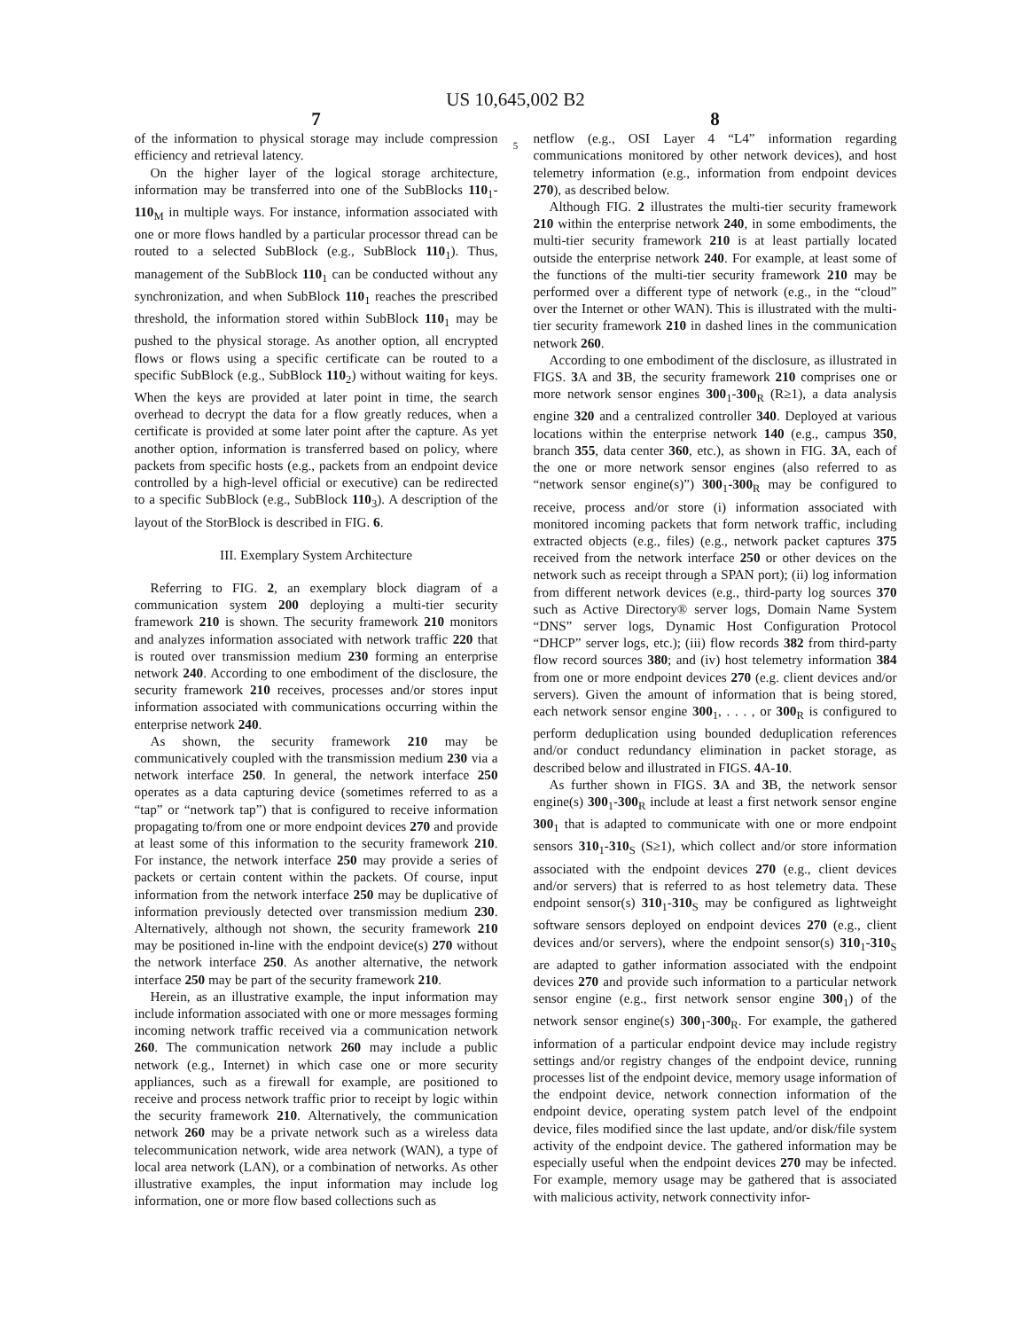US 10,645,002 B2
7
of the information to physical storage may include compression efficiency and retrieval latency.
On the higher layer of the logical storage architecture, information may be transferred into one of the SubBlocks 110<sub>1</sub>-110<sub>M</sub> in multiple ways. For instance, information associated with one or more flows handled by a particular processor thread can be routed to a selected SubBlock (e.g., SubBlock 110<sub>1</sub>). Thus, management of the SubBlock 110<sub>1</sub> can be conducted without any synchronization, and when SubBlock 110<sub>1</sub> reaches the prescribed threshold, the information stored within SubBlock 110<sub>1</sub> may be pushed to the physical storage. As another option, all encrypted flows or flows using a specific certificate can be routed to a specific SubBlock (e.g., SubBlock 110<sub>2</sub>) without waiting for keys. When the keys are provided at later point in time, the search overhead to decrypt the data for a flow greatly reduces, when a certificate is provided at some later point after the capture. As yet another option, information is transferred based on policy, where packets from specific hosts (e.g., packets from an endpoint device controlled by a high-level official or executive) can be redirected to a specific SubBlock (e.g., SubBlock 110<sub>3</sub>). A description of the layout of the StorBlock is described in FIG. 6.
III. Exemplary System Architecture
Referring to FIG. 2, an exemplary block diagram of a communication system 200 deploying a multi-tier security framework 210 is shown. The security framework 210 monitors and analyzes information associated with network traffic 220 that is routed over transmission medium 230 forming an enterprise network 240. According to one embodiment of the disclosure, the security framework 210 receives, processes and/or stores input information associated with communications occurring within the enterprise network 240.
As shown, the security framework 210 may be communicatively coupled with the transmission medium 230 via a network interface 250. In general, the network interface 250 operates as a data capturing device (sometimes referred to as a “tap” or “network tap”) that is configured to receive information propagating to/from one or more endpoint devices 270 and provide at least some of this information to the security framework 210. For instance, the network interface 250 may provide a series of packets or certain content within the packets. Of course, input information from the network interface 250 may be duplicative of information previously detected over transmission medium 230. Alternatively, although not shown, the security framework 210 may be positioned in-line with the endpoint device(s) 270 without the network interface 250. As another alternative, the network interface 250 may be part of the security framework 210.
Herein, as an illustrative example, the input information may include information associated with one or more messages forming incoming network traffic received via a communication network 260. The communication network 260 may include a public network (e.g., Internet) in which case one or more security appliances, such as a firewall for example, are positioned to receive and process network traffic prior to receipt by logic within the security framework 210. Alternatively, the communication network 260 may be a private network such as a wireless data telecommunication network, wide area network (WAN), a type of local area network (LAN), or a combination of networks. As other illustrative examples, the input information may include log information, one or more flow based collections such as
5
8
netflow (e.g., OSI Layer 4 “L4” information regarding communications monitored by other network devices), and host telemetry information (e.g., information from endpoint devices 270), as described below.
Although FIG. 2 illustrates the multi-tier security framework 210 within the enterprise network 240, in some embodiments, the multi-tier security framework 210 is at least partially located outside the enterprise network 240. For example, at least some of the functions of the multi-tier security framework 210 may be performed over a different type of network (e.g., in the “cloud” over the Internet or other WAN). This is illustrated with the multi-tier security framework 210 in dashed lines in the communication network 260.
According to one embodiment of the disclosure, as illustrated in FIGS. 3 A and 3 B, the security framework 210 comprises one or more network sensor engines 300<sub>1</sub>-300<sub>R</sub> (R≥1), a data analysis engine 320 and a centralized controller 340. Deployed at various locations within the enterprise network 140 (e.g., campus 350, branch 355, data center 360, etc.), as shown in FIG. 3 A, each of the one or more network sensor engines (also referred to as “network sensor engine(s)”) 300<sub>1</sub>-300<sub>R</sub> may be configured to receive, process and/or store (i) information associated with monitored incoming packets that form network traffic, including extracted objects (e.g., files) (e.g., network packet captures 375 received from the network interface 250 or other devices on the network such as receipt through a SPAN port); (ii) log information from different network devices (e.g., third-party log sources 370 such as Active Directory® server logs, Domain Name System “DNS” server logs, Dynamic Host Configuration Protocol “DHCP” server logs, etc.); (iii) flow records 382 from third-party flow record sources 380; and (iv) host telemetry information 384 from one or more endpoint devices 270 (e.g. client devices and/or servers). Given the amount of information that is being stored, each network sensor engine 300<sub>1</sub>, . . . , or 300<sub>R</sub> is configured to perform deduplication using bounded deduplication references and/or conduct redundancy elimination in packet storage, as described below and illustrated in FIGS. 4 A-10.
As further shown in FIGS. 3 A and 3 B, the network sensor engine(s) 300<sub>1</sub>-300<sub>R</sub> include at least a first network sensor engine 300<sub>1</sub> that is adapted to communicate with one or more endpoint sensors 310<sub>1</sub>-310<sub>S</sub> (S≥1), which collect and/or store information associated with the endpoint devices 270 (e.g., client devices and/or servers) that is referred to as host telemetry data. These endpoint sensor(s) 310<sub>1</sub>-310<sub>S</sub> may be configured as lightweight software sensors deployed on endpoint devices 270 (e.g., client devices and/or servers), where the endpoint sensor(s) 310<sub>1</sub>-310<sub>S</sub> are adapted to gather information associated with the endpoint devices 270 and provide such information to a particular network sensor engine (e.g., first network sensor engine 300<sub>1</sub>) of the network sensor engine(s) 300<sub>1</sub>-300<sub>R</sub>. For example, the gathered information of a particular endpoint device may include registry settings and/or registry changes of the endpoint device, running processes list of the endpoint device, memory usage information of the endpoint device, network connection information of the endpoint device, operating system patch level of the endpoint device, files modified since the last update, and/or disk/file system activity of the endpoint device. The gathered information may be especially useful when the endpoint devices 270 may be infected. For example, memory usage may be gathered that is associated with malicious activity, network connectivity infor-